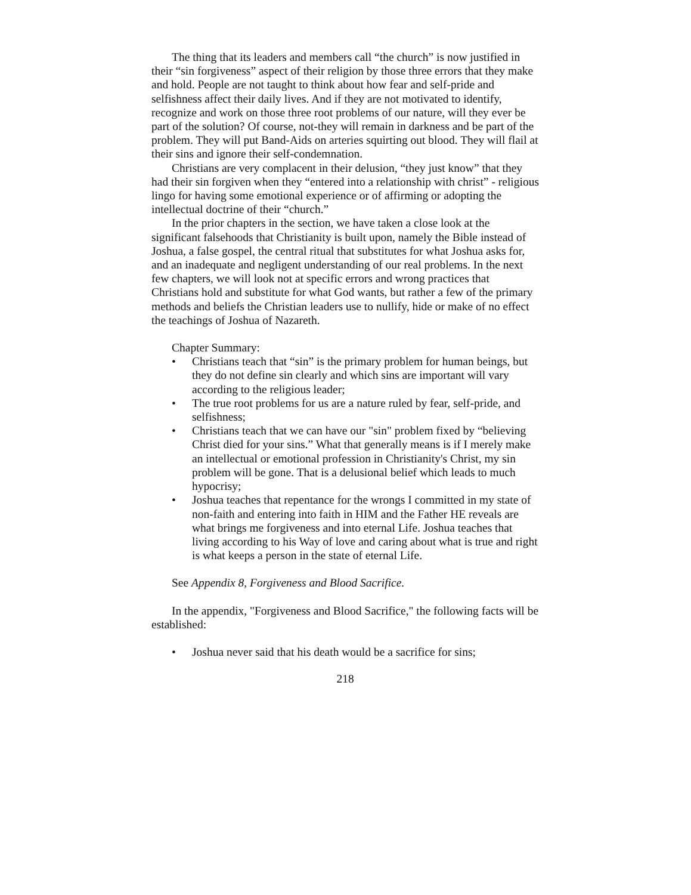The thing that its leaders and members call “the church” is now justified in their “sin forgiveness” aspect of their religion by those three errors that they make and hold. People are not taught to think about how fear and self-pride and selfishness affect their daily lives. And if they are not motivated to identify, recognize and work on those three root problems of our nature, will they ever be part of the solution? Of course, not-they will remain in darkness and be part of the problem. They will put Band-Aids on arteries squirting out blood. They will flail at their sins and ignore their self-condemnation.
Christians are very complacent in their delusion, “they just know” that they had their sin forgiven when they “entered into a relationship with christ” - religious lingo for having some emotional experience or of affirming or adopting the intellectual doctrine of their “church.”
In the prior chapters in the section, we have taken a close look at the significant falsehoods that Christianity is built upon, namely the Bible instead of Joshua, a false gospel, the central ritual that substitutes for what Joshua asks for, and an inadequate and negligent understanding of our real problems. In the next few chapters, we will look not at specific errors and wrong practices that Christians hold and substitute for what God wants, but rather a few of the primary methods and beliefs the Christian leaders use to nullify, hide or make of no effect the teachings of Joshua of Nazareth.
Chapter Summary:
• Christians teach that “sin” is the primary problem for human beings, but they do not define sin clearly and which sins are important will vary according to the religious leader;
• The true root problems for us are a nature ruled by fear, self-pride, and selfishness;
• Christians teach that we can have our "sin" problem fixed by “believing Christ died for your sins.” What that generally means is if I merely make an intellectual or emotional profession in Christianity's Christ, my sin problem will be gone. That is a delusional belief which leads to much hypocrisy;
• Joshua teaches that repentance for the wrongs I committed in my state of non-faith and entering into faith in HIM and the Father HE reveals are what brings me forgiveness and into eternal Life. Joshua teaches that living according to his Way of love and caring about what is true and right is what keeps a person in the state of eternal Life.
See Appendix 8, Forgiveness and Blood Sacrifice.
In the appendix, "Forgiveness and Blood Sacrifice," the following facts will be established:
• Joshua never said that his death would be a sacrifice for sins;
218